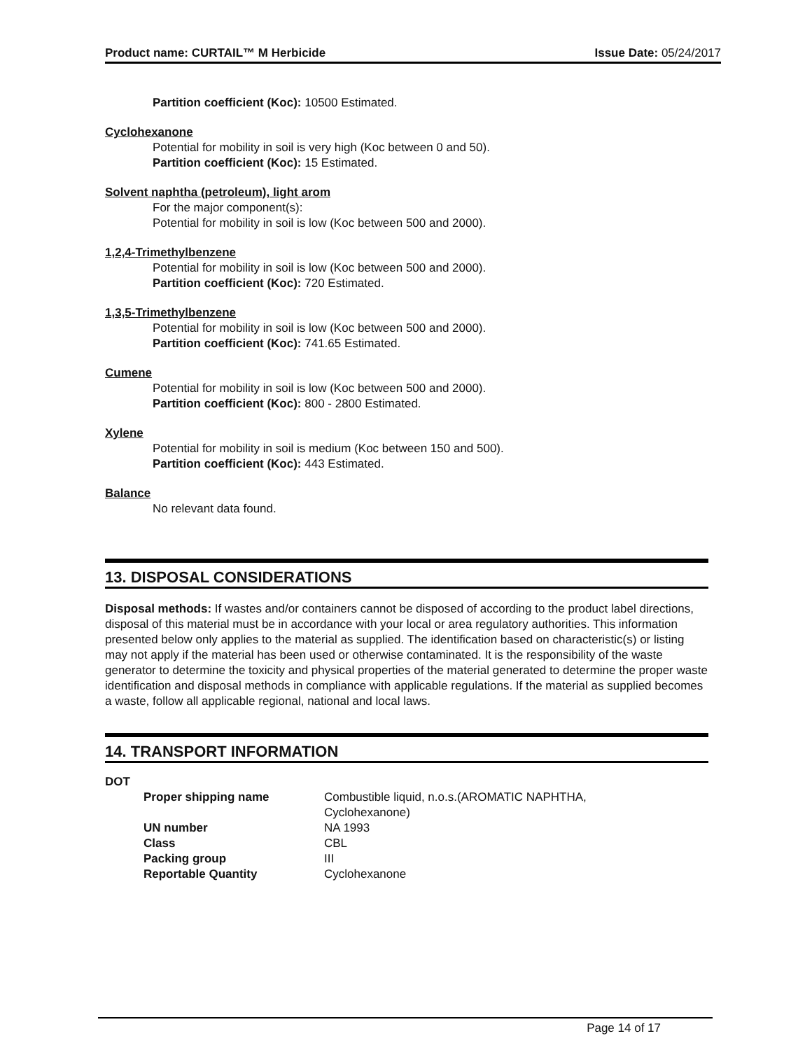Product name: CURTAIL™ M Herbicide
Issue Date: 05/24/2017
Partition coefficient (Koc): 10500 Estimated.
Cyclohexanone
Potential for mobility in soil is very high (Koc between 0 and 50).
Partition coefficient (Koc): 15 Estimated.
Solvent naphtha (petroleum), light arom
For the major component(s):
Potential for mobility in soil is low (Koc between 500 and 2000).
1,2,4-Trimethylbenzene
Potential for mobility in soil is low (Koc between 500 and 2000).
Partition coefficient (Koc): 720 Estimated.
1,3,5-Trimethylbenzene
Potential for mobility in soil is low (Koc between 500 and 2000).
Partition coefficient (Koc): 741.65 Estimated.
Cumene
Potential for mobility in soil is low (Koc between 500 and 2000).
Partition coefficient (Koc): 800 - 2800 Estimated.
Xylene
Potential for mobility in soil is medium (Koc between 150 and 500).
Partition coefficient (Koc): 443 Estimated.
Balance
No relevant data found.
13. DISPOSAL CONSIDERATIONS
Disposal methods: If wastes and/or containers cannot be disposed of according to the product label directions, disposal of this material must be in accordance with your local or area regulatory authorities. This information presented below only applies to the material as supplied. The identification based on characteristic(s) or listing may not apply if the material has been used or otherwise contaminated. It is the responsibility of the waste generator to determine the toxicity and physical properties of the material generated to determine the proper waste identification and disposal methods in compliance with applicable regulations. If the material as supplied becomes a waste, follow all applicable regional, national and local laws.
14. TRANSPORT INFORMATION
DOT
| Proper shipping name | Combustible liquid, n.o.s.(AROMATIC NAPHTHA, Cyclohexanone) |
| UN number | NA 1993 |
| Class | CBL |
| Packing group | III |
| Reportable Quantity | Cyclohexanone |
Page 14 of 17